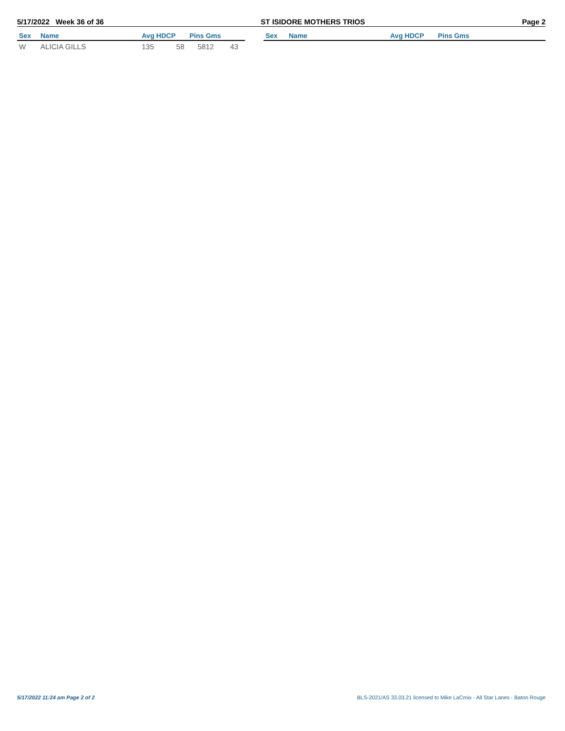5/17/2022 Week 36 of 36 ST ISIDORE MOTHERS TRIOS Page 2
| Sex | Name | Avg HDCP | Pins Gms | | Sex | Name | Avg HDCP | Pins Gms |
| --- | --- | --- | --- | --- | --- | --- | --- | --- |
| W | ALICIA GILLS | 135 58 | 5812 43 | | | | | |
5/17/2022 11:24 am Page 2 of 2 BLS-2021/AS 33.03.21 licensed to Mike LaCroix - All Star Lanes - Baton Rouge